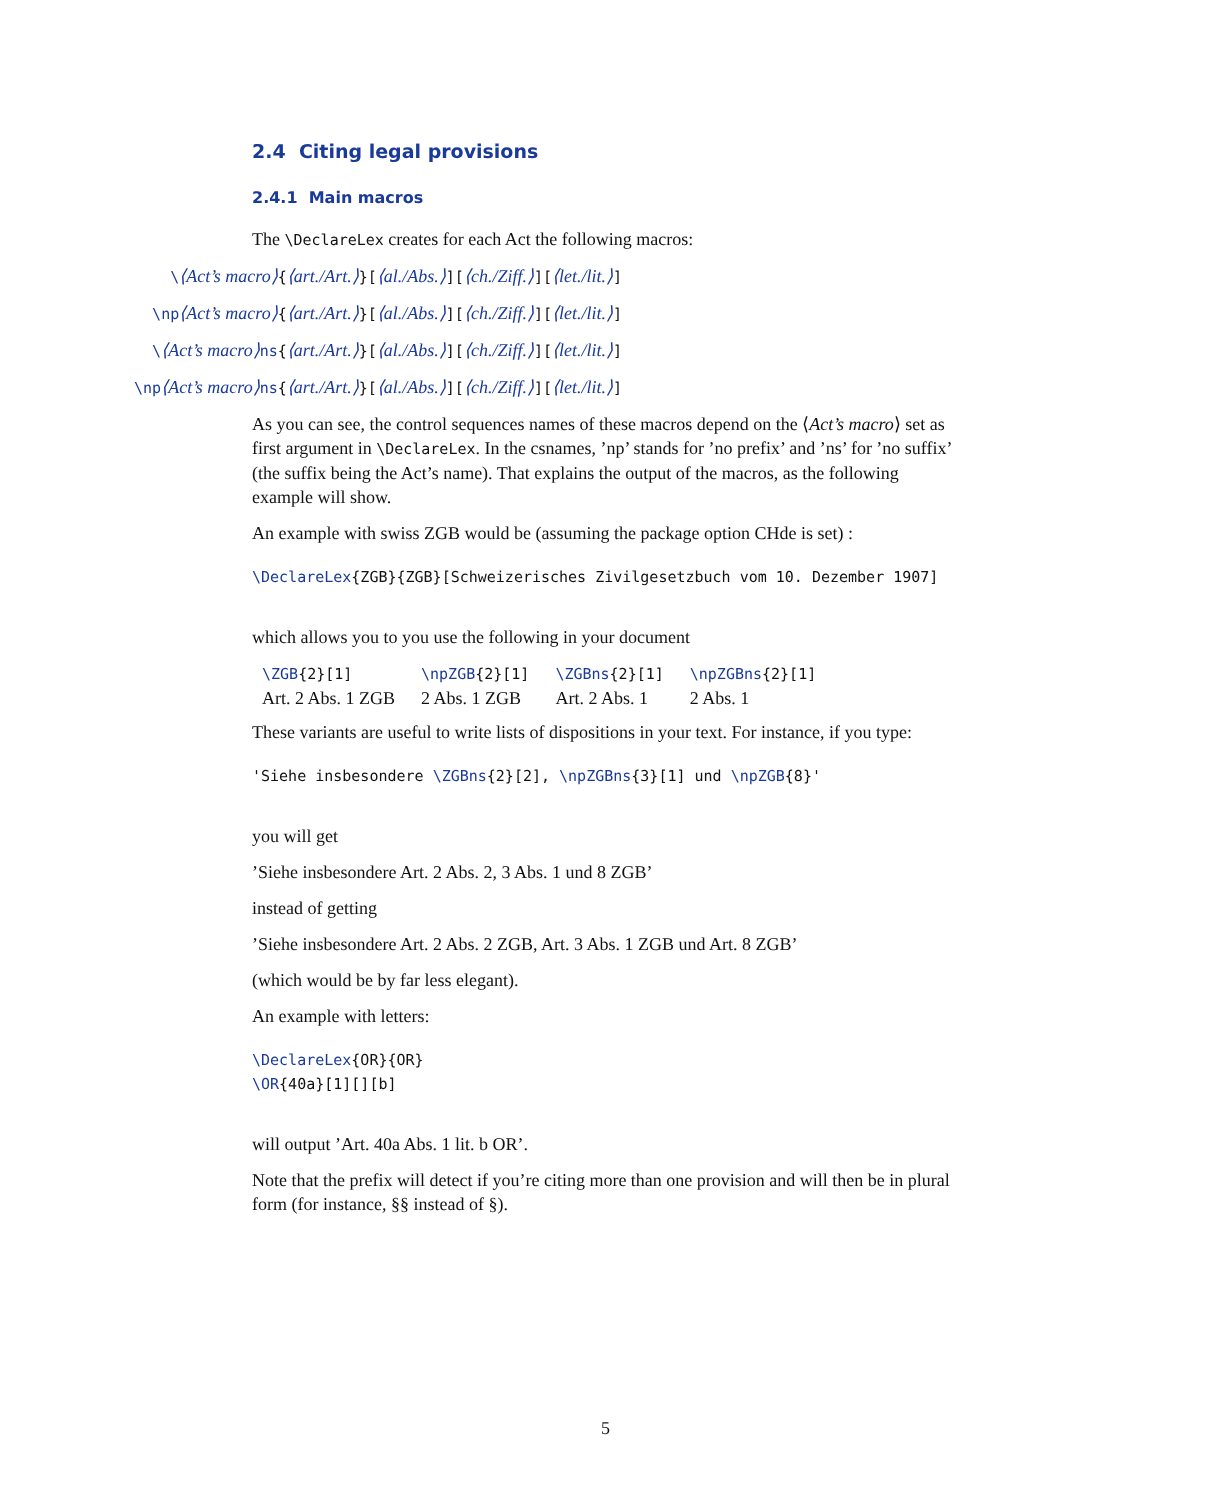2.4 Citing legal provisions
2.4.1 Main macros
The \DeclareLex creates for each Act the following macros:
\⟨Act’s macro⟩{⟨art./Art.⟩}[⟨al./Abs.⟩][⟨ch./Ziff.⟩][⟨let./lit.⟩]
\np⟨Act’s macro⟩{⟨art./Art.⟩}[⟨al./Abs.⟩][⟨ch./Ziff.⟩][⟨let./lit.⟩]
\⟨Act’s macro⟩ns{⟨art./Art.⟩}[⟨al./Abs.⟩][⟨ch./Ziff.⟩][⟨let./lit.⟩]
\np⟨Act’s macro⟩ns{⟨art./Art.⟩}[⟨al./Abs.⟩][⟨ch./Ziff.⟩][⟨let./lit.⟩]
As you can see, the control sequences names of these macros depend on the ⟨Act’s macro⟩ set as first argument in \DeclareLex. In the csnames, ’np’ stands for ’no prefix’ and ’ns’ for ’no suffix’ (the suffix being the Act’s name). That explains the output of the macros, as the following example will show.
An example with swiss ZGB would be (assuming the package option CHde is set) :
\DeclareLex{ZGB}{ZGB}[Schweizerisches Zivilgesetzbuch vom 10. Dezember 1907]
which allows you to you use the following in your document
| \ZGB {2}[1] | \npZGB {2}[1] | \ZGBns {2}[1] | \npZGBns {2}[1] |
| Art. 2 Abs. 1 ZGB | 2 Abs. 1 ZGB | Art. 2 Abs. 1 | 2 Abs. 1 |
These variants are useful to write lists of dispositions in your text. For instance, if you type:
'Siehe insbesondere \ZGBns{2}[2], \npZGBns{3}[1] und \npZGB{8}'
you will get
’Siehe insbesondere Art. 2 Abs. 2, 3 Abs. 1 und 8 ZGB’
instead of getting
’Siehe insbesondere Art. 2 Abs. 2 ZGB, Art. 3 Abs. 1 ZGB und Art. 8 ZGB’
(which would be by far less elegant).
An example with letters:
\DeclareLex{OR}{OR}
\OR{40a}[1][][b]
will output ’Art. 40a Abs. 1 lit. b OR’.
Note that the prefix will detect if you’re citing more than one provision and will then be in plural form (for instance, §§ instead of §).
5